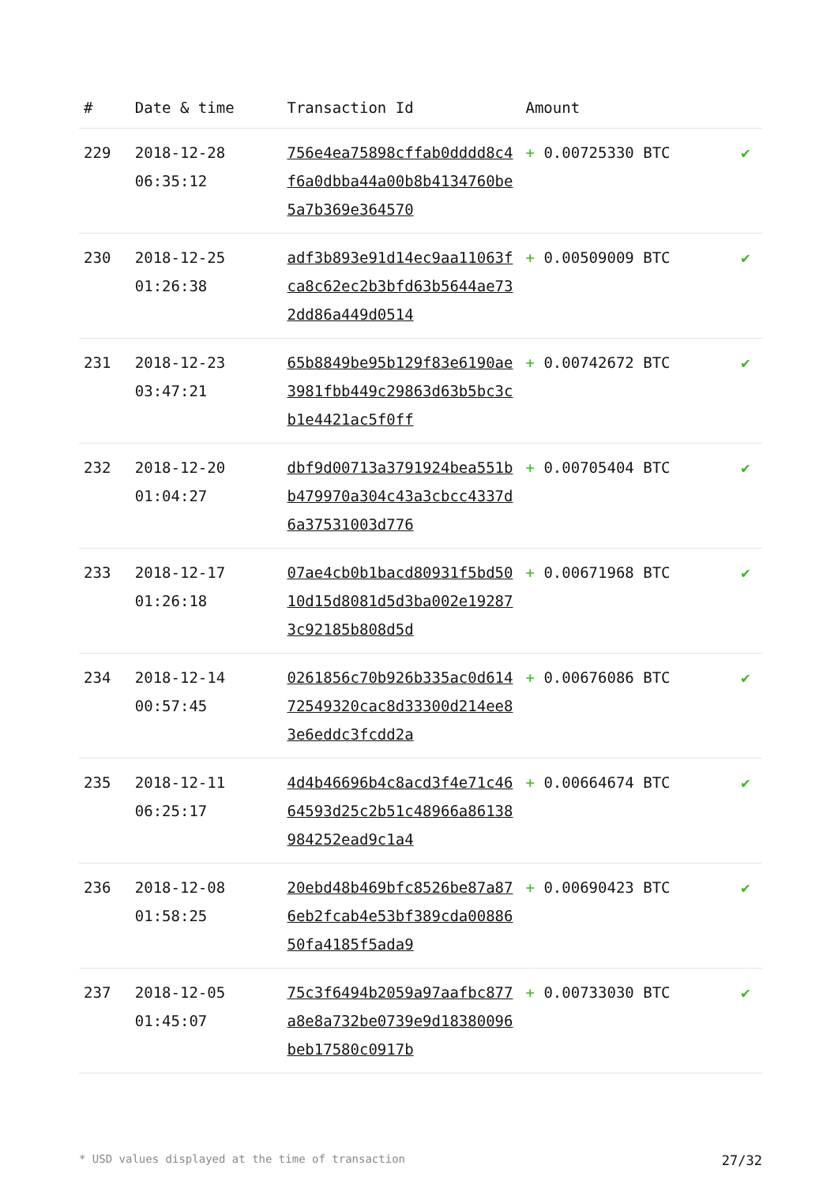| # | Date & time | Transaction Id | Amount | |
| --- | --- | --- | --- | --- |
| 229 | 2018-12-28 06:35:12 | 756e4ea75898cffab0dddd8c4f6a0dbba44a00b8b4134760be5a7b369e364570 | + 0.00725330 BTC | ✔ |
| 230 | 2018-12-25 01:26:38 | adf3b893e91d14ec9aa11063fca8c62ec2b3bfd63b5644ae732dd86a449d0514 | + 0.00509009 BTC | ✔ |
| 231 | 2018-12-23 03:47:21 | 65b8849be95b129f83e6190ae3981fbb449c29863d63b5bc3cb1e4421ac5f0ff | + 0.00742672 BTC | ✔ |
| 232 | 2018-12-20 01:04:27 | dbf9d00713a3791924bea551bb479970a304c43a3cbcc4337d6a37531003d776 | + 0.00705404 BTC | ✔ |
| 233 | 2018-12-17 01:26:18 | 07ae4cb0b1bacd80931f5bd5010d15d8081d5d3ba002e192873c92185b808d5d | + 0.00671968 BTC | ✔ |
| 234 | 2018-12-14 00:57:45 | 0261856c70b926b335ac0d61472549320cac8d33300d214ee83e6eddc3fcdd2a | + 0.00676086 BTC | ✔ |
| 235 | 2018-12-11 06:25:17 | 4d4b46696b4c8acd3f4e71c4664593d25c2b51c48966a86138984252ead9c1a4 | + 0.00664674 BTC | ✔ |
| 236 | 2018-12-08 01:58:25 | 20ebd48b469bfc8526be87a876eb2fcab4e53bf389cda0088650fa4185f5ada9 | + 0.00690423 BTC | ✔ |
| 237 | 2018-12-05 01:45:07 | 75c3f6494b2059a97aafbc877a8e8a732be0739e9d18380096beb17580c0917b | + 0.00733030 BTC | ✔ |
* USD values displayed at the time of transaction 27/32